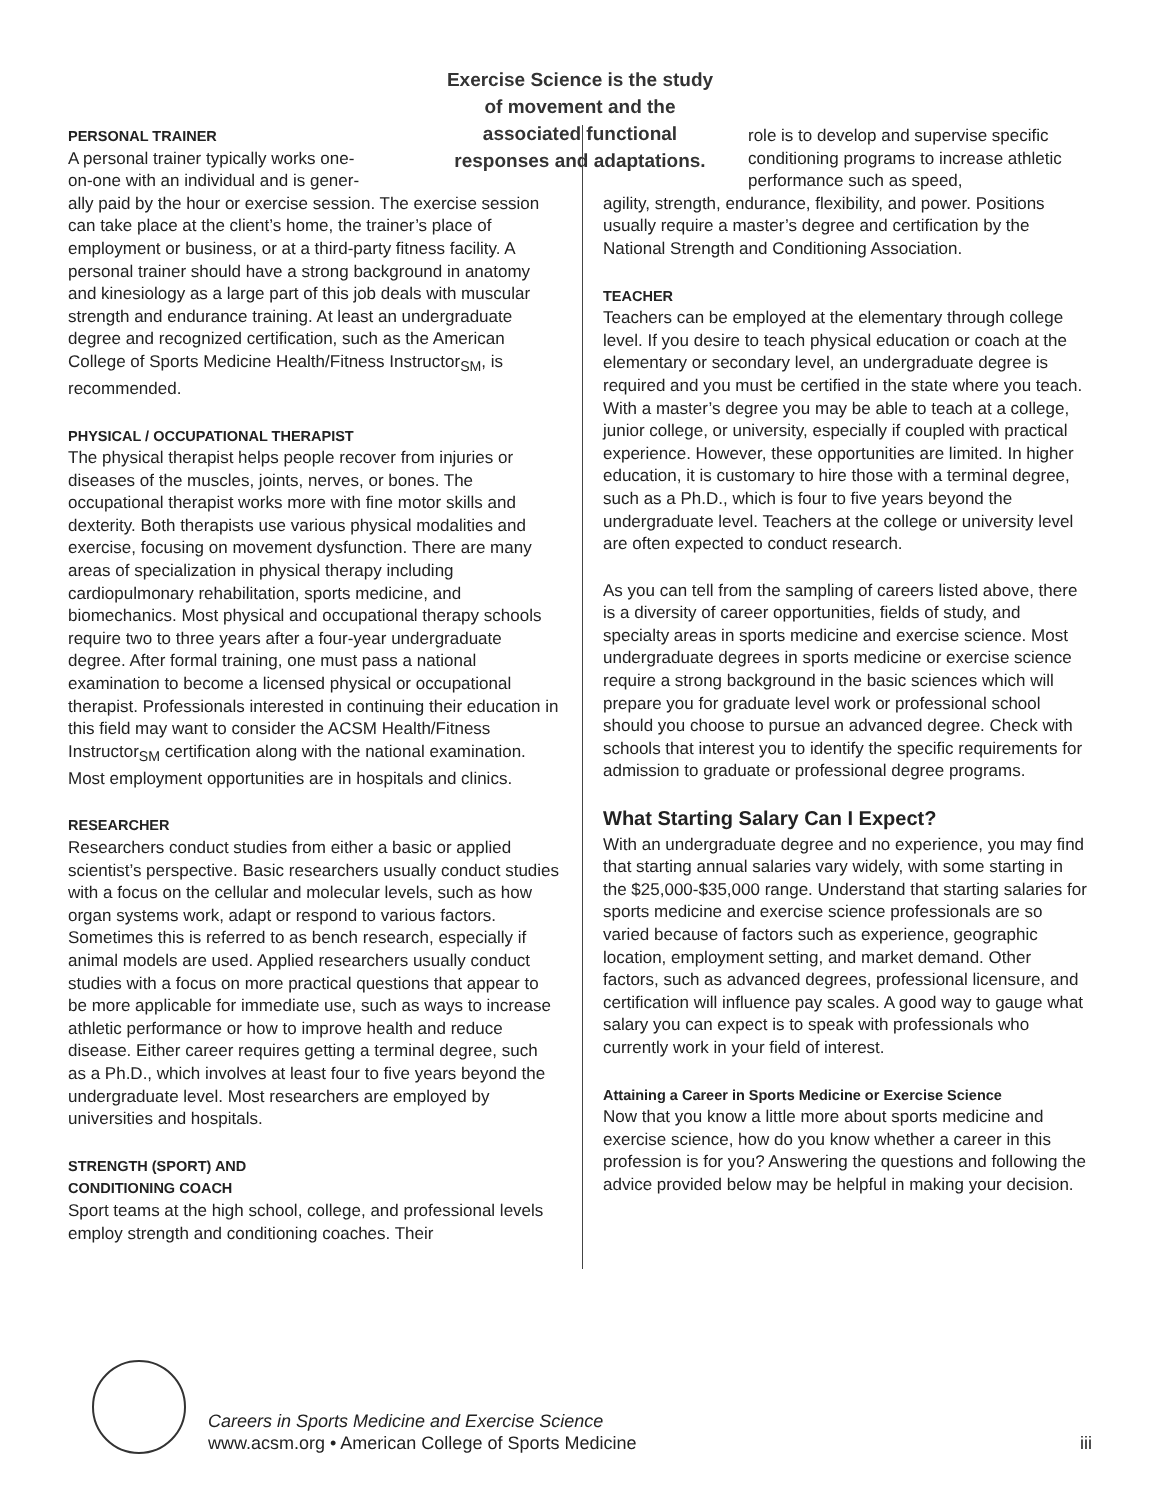Exercise Science is the study of movement and the associated functional responses and adaptations.
PERSONAL TRAINER
A personal trainer typically works one-
on-one with an individual and is gener-
ally paid by the hour or exercise session. The exercise session can take place at the client’s home, the trainer’s place of employment or business, or at a third-party fitness facility. A personal trainer should have a strong background in anatomy and kinesiology as a large part of this job deals with muscular strength and endurance training. At least an undergraduate degree and recognized certification, such as the American College of Sports Medicine Health/Fitness Instructor<sub>SM</sub>, is recommended.
PHYSICAL / OCCUPATIONAL THERAPIST
The physical therapist helps people recover from injuries or diseases of the muscles, joints, nerves, or bones. The occupational therapist works more with fine motor skills and dexterity. Both therapists use various physical modalities and exercise, focusing on movement dysfunction. There are many areas of specialization in physical therapy including cardiopulmonary rehabilitation, sports medicine, and biomechanics. Most physical and occupational therapy schools require two to three years after a four-year undergraduate degree. After formal training, one must pass a national examination to become a licensed physical or occupational therapist. Professionals interested in continuing their education in this field may want to consider the ACSM Health/Fitness Instructor<sub>SM</sub> certification along with the national examination. Most employment opportunities are in hospitals and clinics.
RESEARCHER
Researchers conduct studies from either a basic or applied scientist’s perspective. Basic researchers usually conduct studies with a focus on the cellular and molecular levels, such as how organ systems work, adapt or respond to various factors. Sometimes this is referred to as bench research, especially if animal models are used. Applied researchers usually conduct studies with a focus on more practical questions that appear to be more applicable for immediate use, such as ways to increase athletic performance or how to improve health and reduce disease. Either career requires getting a terminal degree, such as a Ph.D., which involves at least four to five years beyond the undergraduate level. Most researchers are employed by universities and hospitals.
STRENGTH (SPORT) AND
CONDITIONING COACH
Sport teams at the high school, college, and professional levels employ strength and conditioning coaches. Their
role is to develop and supervise specific conditioning programs to increase athletic performance such as speed,
agility, strength, endurance, flexibility, and power. Positions usually require a master’s degree and certification by the National Strength and Conditioning Association.
TEACHER
Teachers can be employed at the elementary through college level. If you desire to teach physical education or coach at the elementary or secondary level, an undergraduate degree is required and you must be certified in the state where you teach. With a master’s degree you may be able to teach at a college, junior college, or university, especially if coupled with practical experience. However, these opportunities are limited. In higher education, it is customary to hire those with a terminal degree, such as a Ph.D., which is four to five years beyond the undergraduate level. Teachers at the college or university level are often expected to conduct research.
As you can tell from the sampling of careers listed above, there is a diversity of career opportunities, fields of study, and specialty areas in sports medicine and exercise science. Most undergraduate degrees in sports medicine or exercise science require a strong background in the basic sciences which will prepare you for graduate level work or professional school should you choose to pursue an advanced degree. Check with schools that interest you to identify the specific requirements for admission to graduate or professional degree programs.
What Starting Salary Can I Expect?
With an undergraduate degree and no experience, you may find that starting annual salaries vary widely, with some starting in the $25,000-$35,000 range. Understand that starting salaries for sports medicine and exercise science professionals are so varied because of factors such as experience, geographic location, employment setting, and market demand. Other factors, such as advanced degrees, professional licensure, and certification will influence pay scales. A good way to gauge what salary you can expect is to speak with professionals who currently work in your field of interest.
Attaining a Career in Sports Medicine or Exercise Science
Now that you know a little more about sports medicine and exercise science, how do you know whether a career in this profession is for you? Answering the questions and following the advice provided below may be helpful in making your decision.
Careers in Sports Medicine and Exercise Science
www.acsm.org • American College of Sports Medicine
iii